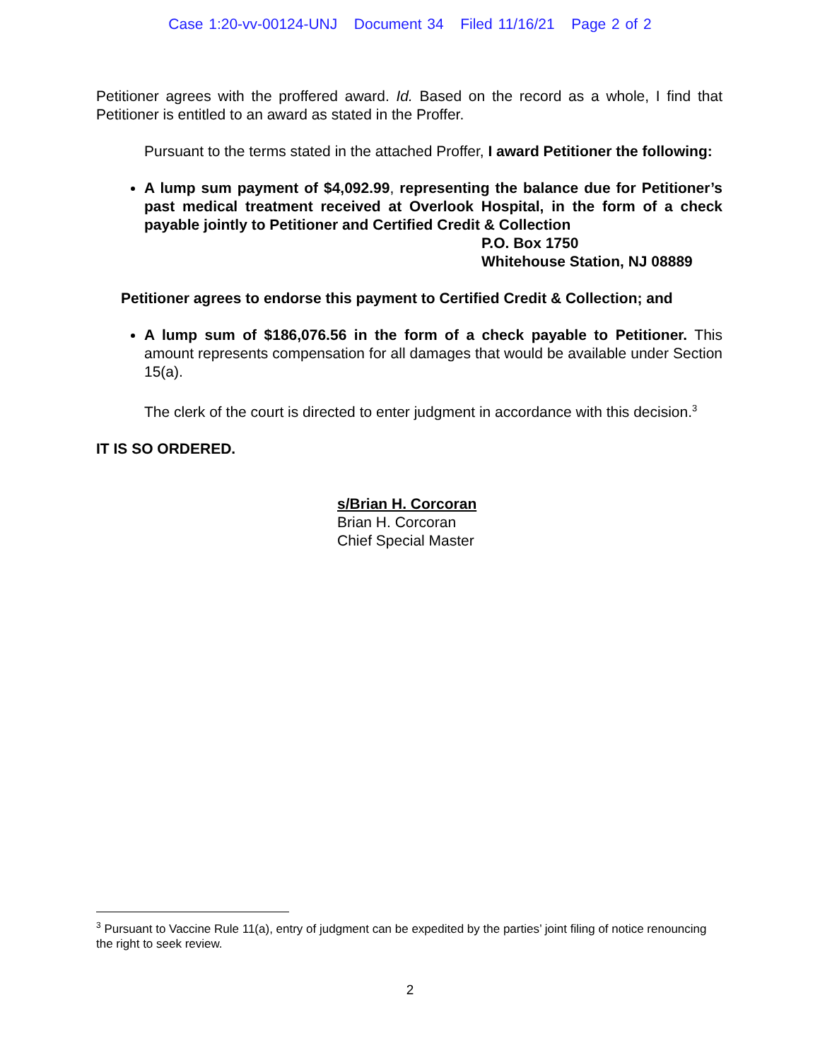Case 1:20-vv-00124-UNJ Document 34 Filed 11/16/21 Page 2 of 2
Petitioner agrees with the proffered award. Id. Based on the record as a whole, I find that Petitioner is entitled to an award as stated in the Proffer.
Pursuant to the terms stated in the attached Proffer, I award Petitioner the following:
A lump sum payment of $4,092.99, representing the balance due for Petitioner’s past medical treatment received at Overlook Hospital, in the form of a check payable jointly to Petitioner and Certified Credit & Collection
P.O. Box 1750
Whitehouse Station, NJ 08889
Petitioner agrees to endorse this payment to Certified Credit & Collection; and
A lump sum of $186,076.56 in the form of a check payable to Petitioner. This amount represents compensation for all damages that would be available under Section 15(a).
The clerk of the court is directed to enter judgment in accordance with this decision.<sup>3</sup>
IT IS SO ORDERED.
s/Brian H. Corcoran
Brian H. Corcoran
Chief Special Master
<sup>3</sup> Pursuant to Vaccine Rule 11(a), entry of judgment can be expedited by the parties’ joint filing of notice renouncing the right to seek review.
2